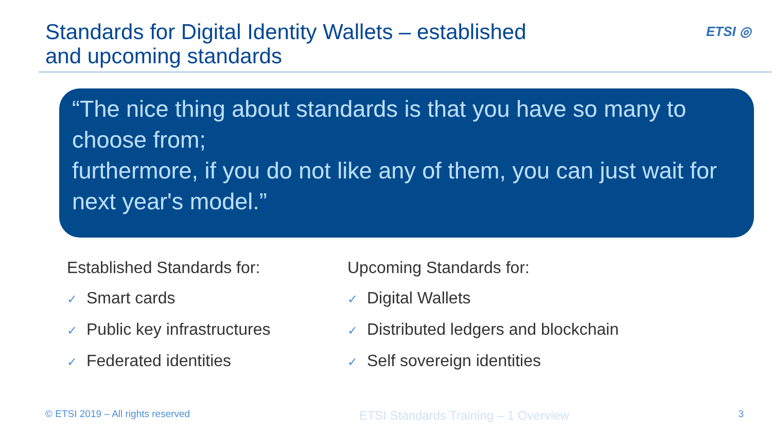Standards for Digital Identity Wallets – established
and upcoming standards
ETSI ◎
“The nice thing about standards is that you have so many to choose from;
furthermore, if you do not like any of them, you can just wait for next year's model.”
Established Standards for:
✓ Smart cards
✓ Public key infrastructures
✓ Federated identities
Upcoming Standards for:
✓ Digital Wallets
✓ Distributed ledgers and blockchain
✓ Self sovereign identities
© ETSI 2019 – All rights reserved ETSI Standards Training – 1 Overview 3